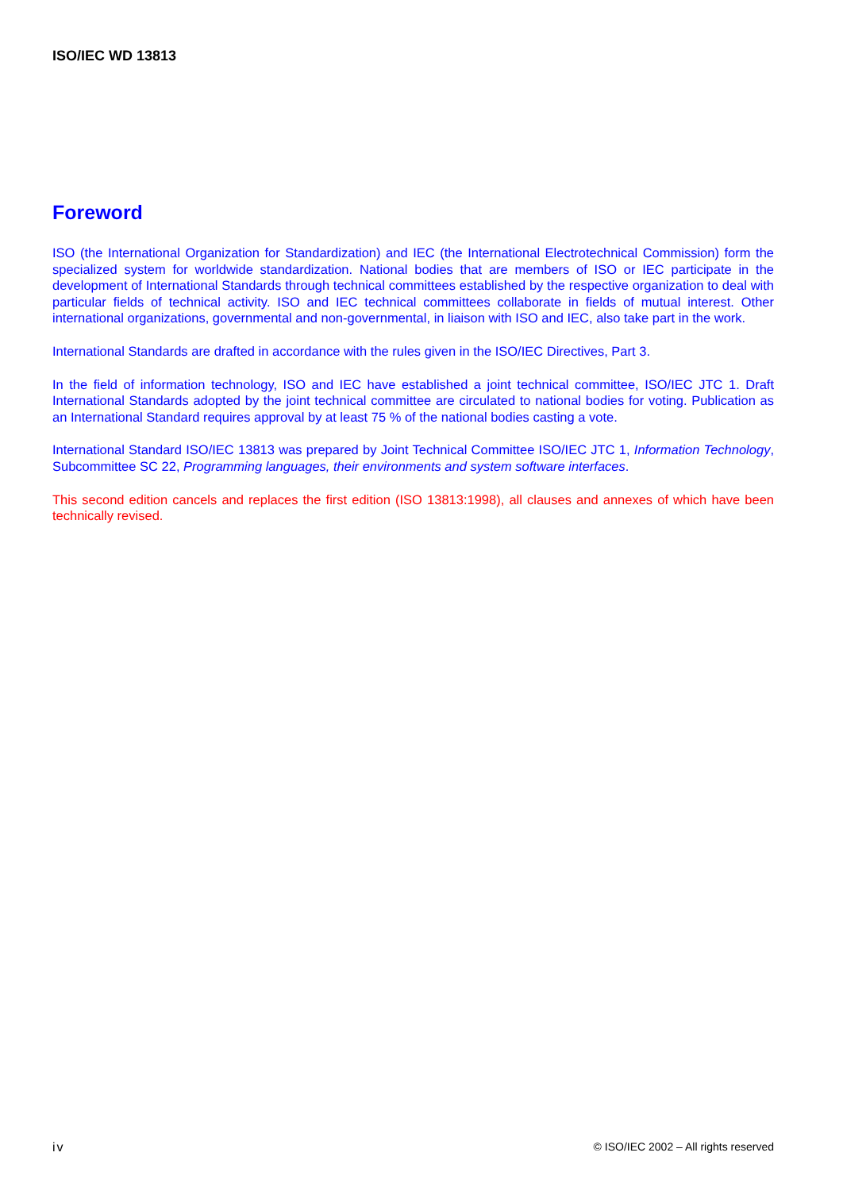ISO/IEC WD 13813
Foreword
ISO (the International Organization for Standardization) and IEC (the International Electrotechnical Commission) form the specialized system for worldwide standardization. National bodies that are members of ISO or IEC participate in the development of International Standards through technical committees established by the respective organization to deal with particular fields of technical activity. ISO and IEC technical committees collaborate in fields of mutual interest. Other international organizations, governmental and non-governmental, in liaison with ISO and IEC, also take part in the work.
International Standards are drafted in accordance with the rules given in the ISO/IEC Directives, Part 3.
In the field of information technology, ISO and IEC have established a joint technical committee, ISO/IEC JTC 1. Draft International Standards adopted by the joint technical committee are circulated to national bodies for voting. Publication as an International Standard requires approval by at least 75 % of the national bodies casting a vote.
International Standard ISO/IEC 13813 was prepared by Joint Technical Committee ISO/IEC JTC 1, Information Technology, Subcommittee SC 22, Programming languages, their environments and system software interfaces.
This second edition cancels and replaces the first edition (ISO 13813:1998), all clauses and annexes of which have been technically revised.
iv © ISO/IEC 2002 – All rights reserved